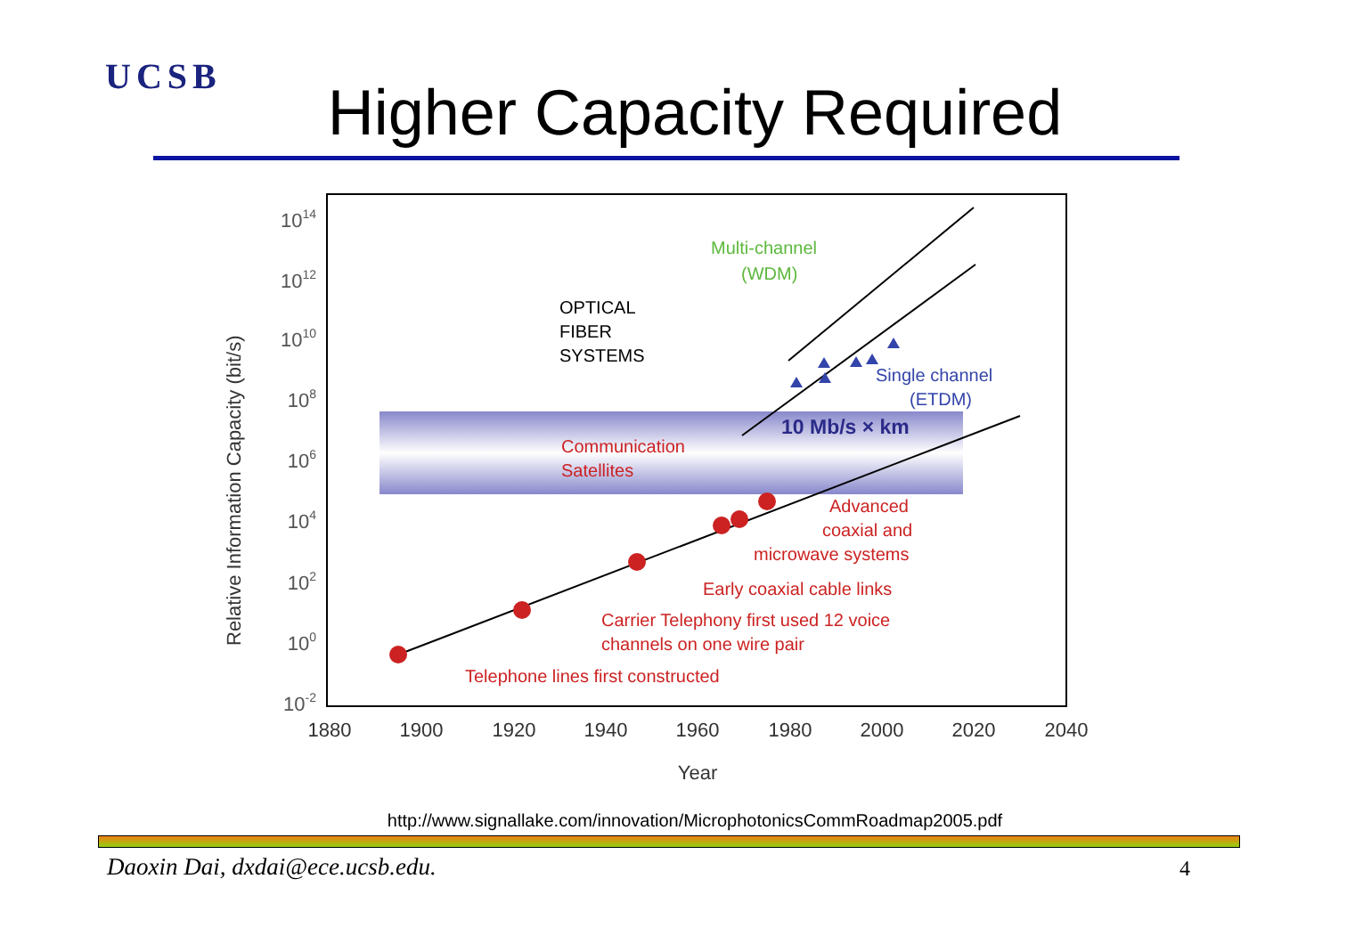UCSB
Higher Capacity Required
1014
1012
1010
108
106
104
102
100
10-2
1880
1900
1920
1940
1960
1980
2000
2020
2040
Year
Relative Information Capacity (bit/s)
OPTICAL
FIBER
SYSTEMS
Multi-channel
(WDM)
Single channel
(ETDM)
10 Mb/s × km
Communication
Satellites
Advanced
coaxial and
microwave systems
Early coaxial cable links
Carrier Telephony first used 12 voice
channels on one wire pair
Telephone lines first constructed
http://www.signallake.com/innovation/MicrophotonicsCommRoadmap2005.pdf
Daoxin Dai, dxdai@ece.ucsb.edu.
4